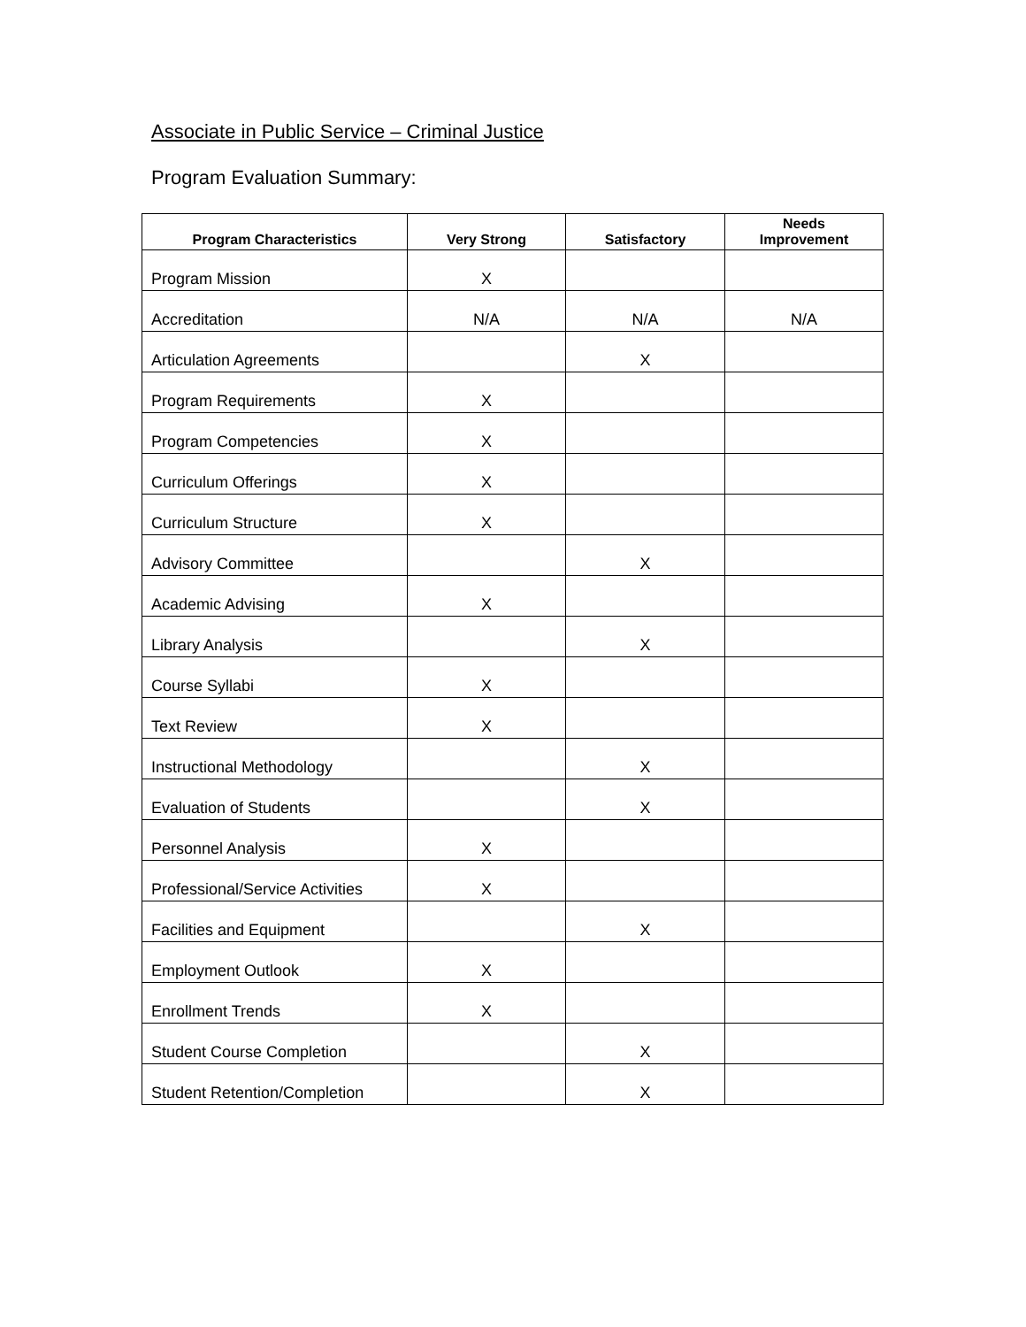Associate in Public Service – Criminal Justice
Program Evaluation Summary:
| Program Characteristics | Very Strong | Satisfactory | Needs Improvement |
| --- | --- | --- | --- |
| Program Mission | X | | |
| Accreditation | N/A | N/A | N/A |
| Articulation Agreements | | X | |
| Program Requirements | X | | |
| Program Competencies | X | | |
| Curriculum Offerings | X | | |
| Curriculum Structure | X | | |
| Advisory Committee | | X | |
| Academic Advising | X | | |
| Library Analysis | | X | |
| Course Syllabi | X | | |
| Text Review | X | | |
| Instructional Methodology | | X | |
| Evaluation of Students | | X | |
| Personnel Analysis | X | | |
| Professional/Service Activities | X | | |
| Facilities and Equipment | | X | |
| Employment Outlook | X | | |
| Enrollment Trends | X | | |
| Student Course Completion | | X | |
| Student Retention/Completion | | X | |